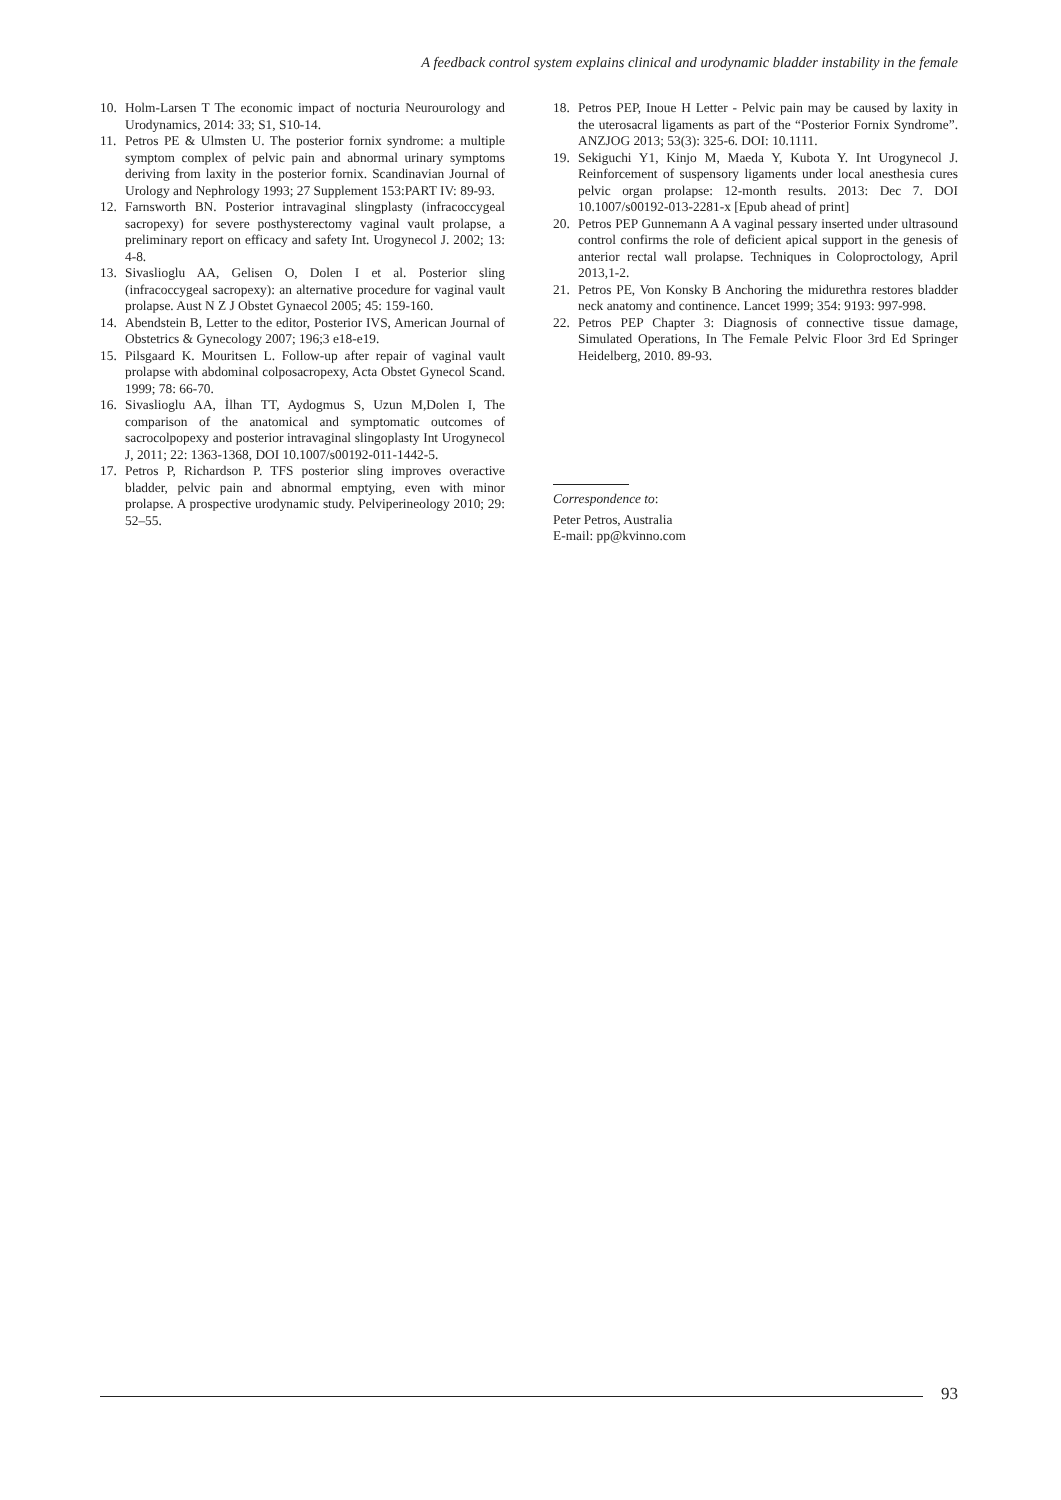A feedback control system explains clinical and urodynamic bladder instability in the female
10. Holm-Larsen T The economic impact of nocturia Neurourology and Urodynamics, 2014: 33; S1, S10-14.
11. Petros PE & Ulmsten U. The posterior fornix syndrome: a multiple symptom complex of pelvic pain and abnormal urinary symptoms deriving from laxity in the posterior fornix. Scandinavian Journal of Urology and Nephrology 1993; 27 Supplement 153:PART IV: 89-93.
12. Farnsworth BN. Posterior intravaginal slingplasty (infracoccygeal sacropexy) for severe posthysterectomy vaginal vault prolapse, a preliminary report on efficacy and safety Int. Urogynecol J. 2002; 13: 4-8.
13. Sivaslioglu AA, Gelisen O, Dolen I et al. Posterior sling (infracoccygeal sacropexy): an alternative procedure for vaginal vault prolapse. Aust N Z J Obstet Gynaecol 2005; 45: 159-160.
14. Abendstein B, Letter to the editor, Posterior IVS, American Journal of Obstetrics & Gynecology 2007; 196;3 e18-e19.
15. Pilsgaard K. Mouritsen L. Follow-up after repair of vaginal vault prolapse with abdominal colposacropexy, Acta Obstet Gynecol Scand. 1999; 78: 66-70.
16. Sivaslioglu AA, İlhan TT, Aydogmus S, Uzun M,Dolen I, The comparison of the anatomical and symptomatic outcomes of sacrocolpopexy and posterior intravaginal slingoplasty Int Urogynecol J, 2011; 22: 1363-1368, DOI 10.1007/s00192-011-1442-5.
17. Petros P, Richardson P. TFS posterior sling improves overactive bladder, pelvic pain and abnormal emptying, even with minor prolapse. A prospective urodynamic study. Pelviperineology 2010; 29: 52–55.
18. Petros PEP, Inoue H Letter - Pelvic pain may be caused by laxity in the uterosacral ligaments as part of the “Posterior Fornix Syndrome”. ANZJOG 2013; 53(3): 325-6. DOI: 10.1111.
19. Sekiguchi Y1, Kinjo M, Maeda Y, Kubota Y. Int Urogynecol J. Reinforcement of suspensory ligaments under local anesthesia cures pelvic organ prolapse: 12-month results. 2013: Dec 7. DOI 10.1007/s00192-013-2281-x [Epub ahead of print]
20. Petros PEP Gunnemann A A vaginal pessary inserted under ultrasound control confirms the role of deficient apical support in the genesis of anterior rectal wall prolapse. Techniques in Coloproctology, April 2013,1-2.
21. Petros PE, Von Konsky B Anchoring the midurethra restores bladder neck anatomy and continence. Lancet 1999; 354: 9193: 997-998.
22. Petros PEP Chapter 3: Diagnosis of connective tissue damage, Simulated Operations, In The Female Pelvic Floor 3rd Ed Springer Heidelberg, 2010. 89-93.
Correspondence to:
Peter Petros, Australia
E-mail: pp@kvinno.com
93